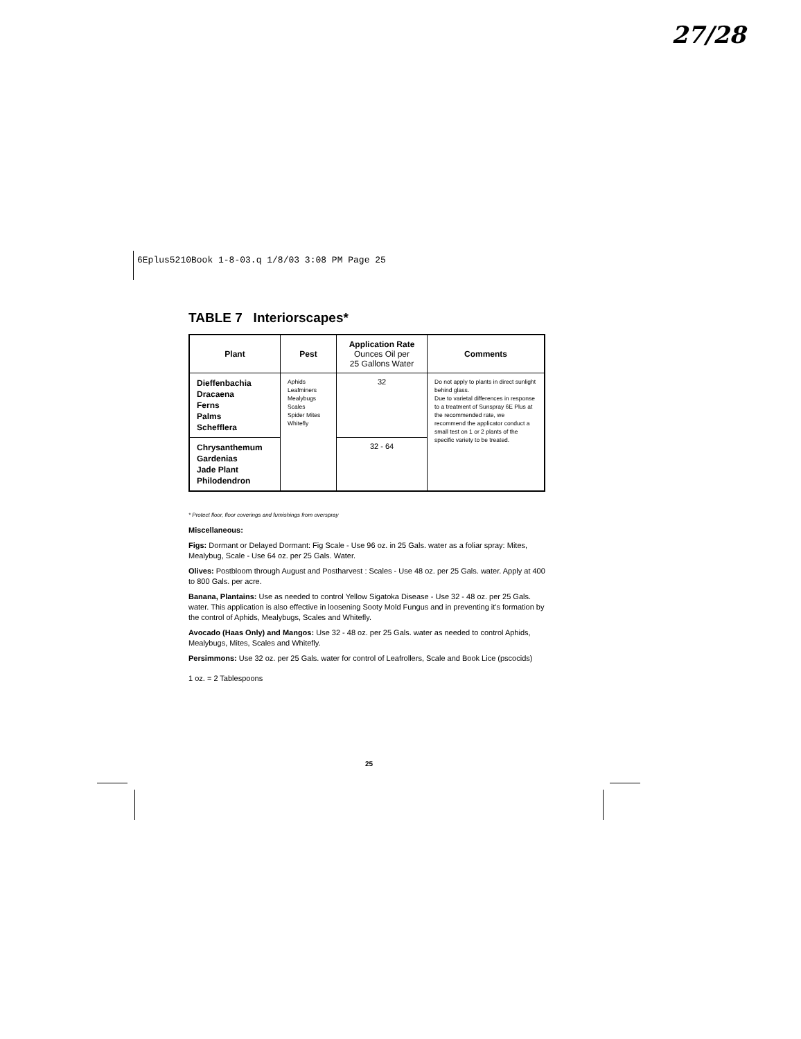27/28
6Eplus5210Book 1-8-03.q 1/8/03 3:08 PM Page 25
TABLE 7 Interiorscapes*
| Plant | Pest | Application Rate Ounces Oil per 25 Gallons Water | Comments |
| --- | --- | --- | --- |
| Dieffenbachia Dracaena Ferns Palms Schefflera | Aphids Leafminers Mealybugs Scales Spider Mites Whitefly | 32 | Do not apply to plants in direct sunlight behind glass. Due to varietal differences in response to a treatment of Sunspray 6E Plus at the recommended rate, we recommend the applicator conduct a small test on 1 or 2 plants of the specific variety to be treated. |
| Chrysanthemum Gardenias Jade Plant Philodendron | | 32 - 64 | |
* Protect floor, floor coverings and furnishings from overspray
Miscellaneous:
Figs: Dormant or Delayed Dormant: Fig Scale - Use 96 oz. in 25 Gals. water as a foliar spray: Mites, Mealybug, Scale - Use 64 oz. per 25 Gals. Water.
Olives: Postbloom through August and Postharvest : Scales - Use 48 oz. per 25 Gals. water. Apply at 400 to 800 Gals. per acre.
Banana, Plantains: Use as needed to control Yellow Sigatoka Disease - Use 32 - 48 oz. per 25 Gals. water. This application is also effective in loosening Sooty Mold Fungus and in preventing it's formation by the control of Aphids, Mealybugs, Scales and Whitefly.
Avocado (Haas Only) and Mangos: Use 32 - 48 oz. per 25 Gals. water as needed to control Aphids, Mealybugs, Mites, Scales and Whitefly.
Persimmons: Use 32 oz. per 25 Gals. water for control of Leafrollers, Scale and Book Lice (pscocids)
1 oz. = 2 Tablespoons
25